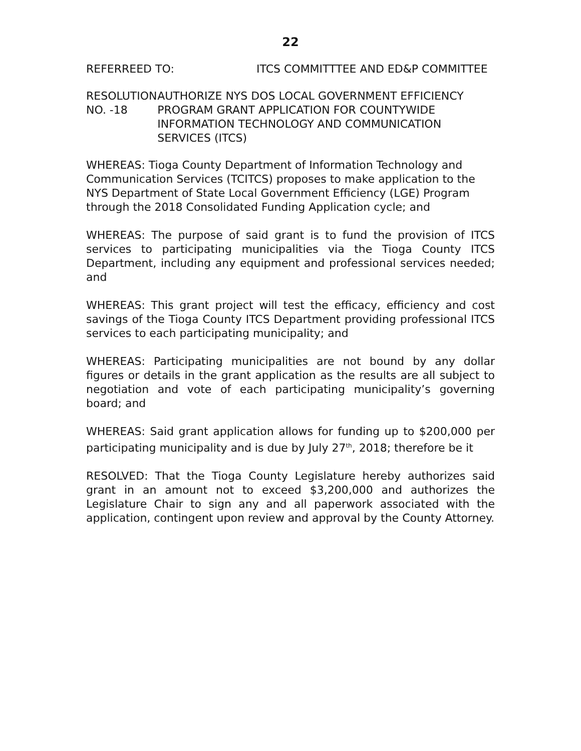22
REFERREED TO: ITCS COMMITTTEE AND ED&P COMMITTEE
RESOLUTION NO. -18 AUTHORIZE NYS DOS LOCAL GOVERNMENT EFFICIENCY PROGRAM GRANT APPLICATION FOR COUNTYWIDE INFORMATION TECHNOLOGY AND COMMUNICATION SERVICES (ITCS)
WHEREAS: Tioga County Department of Information Technology and Communication Services (TCITCS) proposes to make application to the NYS Department of State Local Government Efficiency (LGE) Program through the 2018 Consolidated Funding Application cycle; and
WHEREAS: The purpose of said grant is to fund the provision of ITCS services to participating municipalities via the Tioga County ITCS Department, including any equipment and professional services needed; and
WHEREAS: This grant project will test the efficacy, efficiency and cost savings of the Tioga County ITCS Department providing professional ITCS services to each participating municipality; and
WHEREAS: Participating municipalities are not bound by any dollar figures or details in the grant application as the results are all subject to negotiation and vote of each participating municipality’s governing board; and
WHEREAS: Said grant application allows for funding up to $200,000 per participating municipality and is due by July 27<sup>th</sup>, 2018; therefore be it
RESOLVED: That the Tioga County Legislature hereby authorizes said grant in an amount not to exceed $3,200,000 and authorizes the Legislature Chair to sign any and all paperwork associated with the application, contingent upon review and approval by the County Attorney.